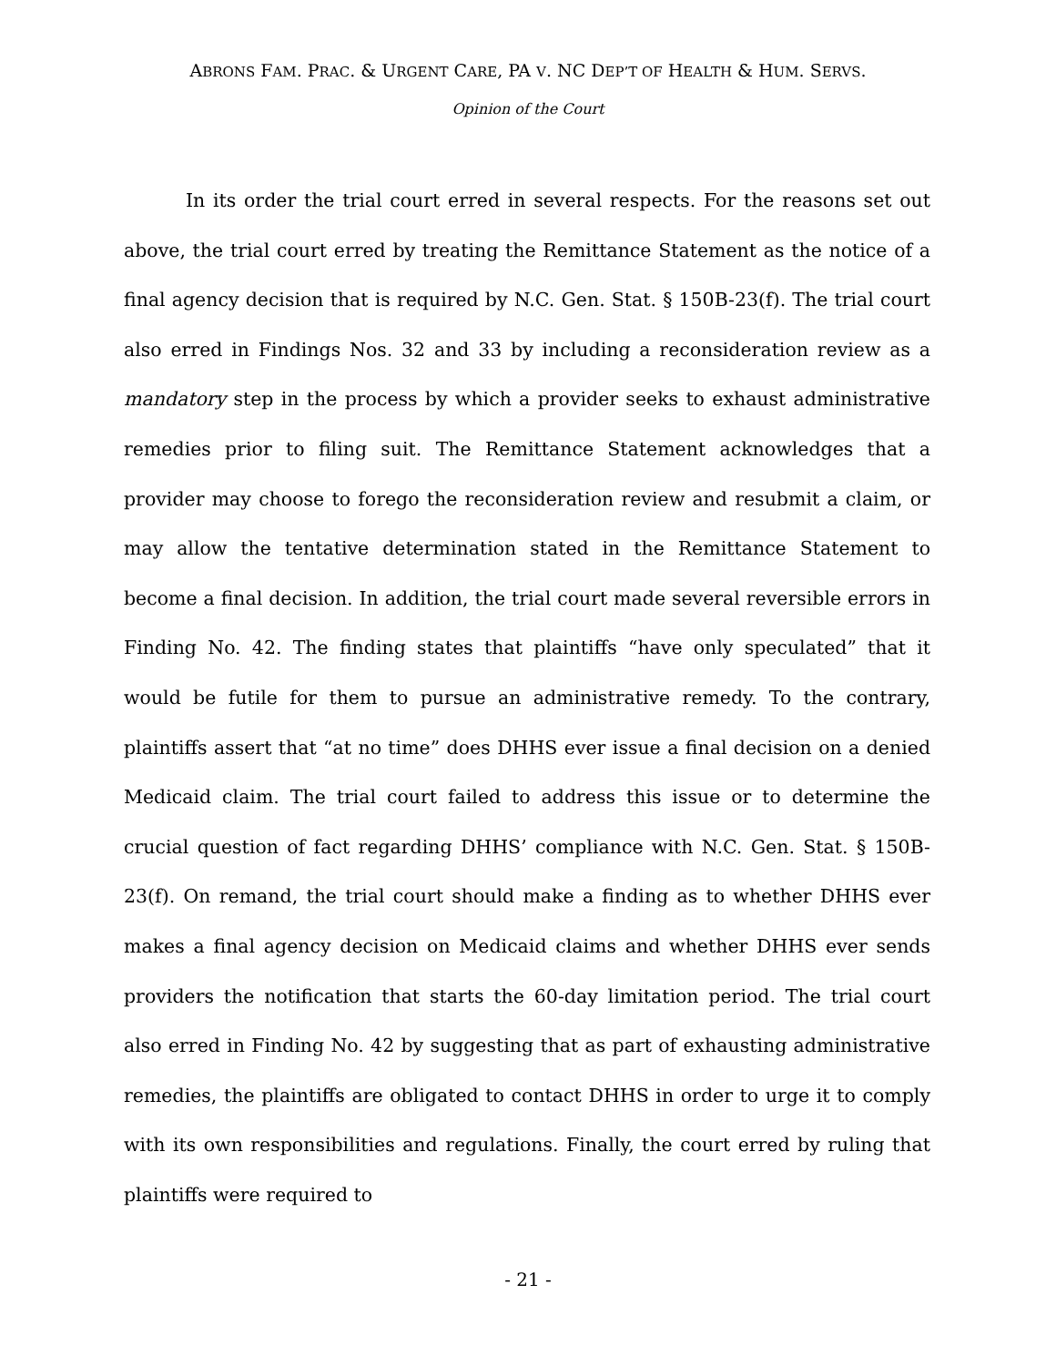ABRONS FAM. PRAC. & URGENT CARE, PA V. NC DEP’T OF HEALTH & HUM. SERVS.
Opinion of the Court
In its order the trial court erred in several respects. For the reasons set out above, the trial court erred by treating the Remittance Statement as the notice of a final agency decision that is required by N.C. Gen. Stat. § 150B-23(f). The trial court also erred in Findings Nos. 32 and 33 by including a reconsideration review as a mandatory step in the process by which a provider seeks to exhaust administrative remedies prior to filing suit. The Remittance Statement acknowledges that a provider may choose to forego the reconsideration review and resubmit a claim, or may allow the tentative determination stated in the Remittance Statement to become a final decision. In addition, the trial court made several reversible errors in Finding No. 42. The finding states that plaintiffs “have only speculated” that it would be futile for them to pursue an administrative remedy. To the contrary, plaintiffs assert that “at no time” does DHHS ever issue a final decision on a denied Medicaid claim. The trial court failed to address this issue or to determine the crucial question of fact regarding DHHS’ compliance with N.C. Gen. Stat. § 150B-23(f). On remand, the trial court should make a finding as to whether DHHS ever makes a final agency decision on Medicaid claims and whether DHHS ever sends providers the notification that starts the 60-day limitation period. The trial court also erred in Finding No. 42 by suggesting that as part of exhausting administrative remedies, the plaintiffs are obligated to contact DHHS in order to urge it to comply with its own responsibilities and regulations. Finally, the court erred by ruling that plaintiffs were required to
- 21 -